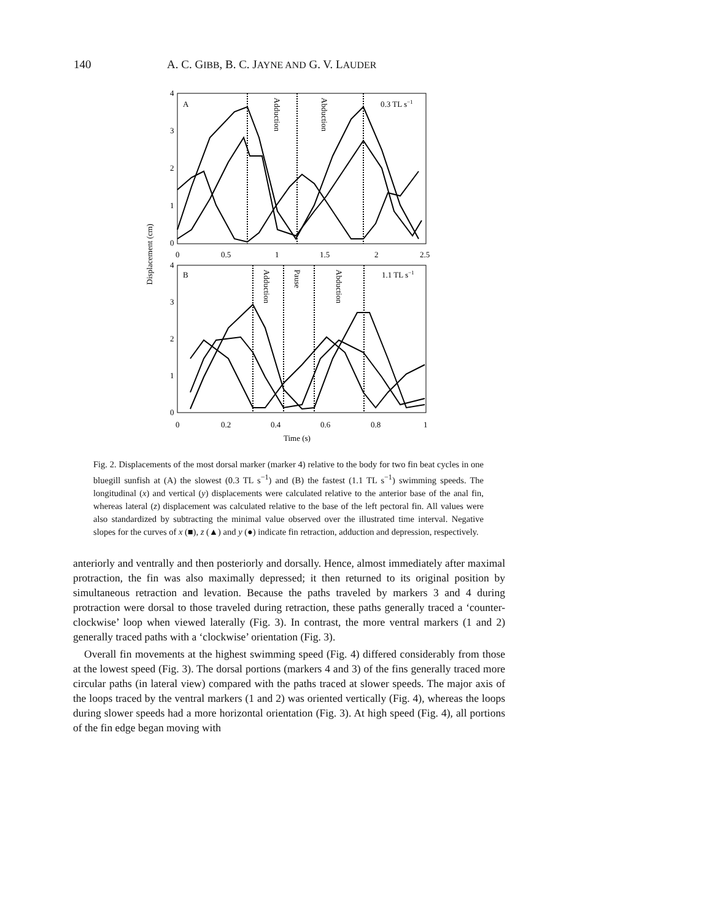140 A. C. GIBB, B. C. JAYNE AND G. V. LAUDER
Displacement (cm)
4
3
2
1
0
0
0.5
1
1.5
2
2.5
A
0.3 TL s−1
Adduction
Abduction
4
3
2
1
0
0
0.2
0.4
0.6
0.8
1
Time (s)
B
1.1 TL s−1
Adduction
Pause
Abduction
Fig. 2. Displacements of the most dorsal marker (marker 4) relative to the body for two fin beat cycles in one bluegill sunfish at (A) the slowest (0.3 TL s<sup>−1</sup>) and (B) the fastest (1.1 TL s<sup>−1</sup>) swimming speeds. The longitudinal (x) and vertical (y) displacements were calculated relative to the anterior base of the anal fin, whereas lateral (z) displacement was calculated relative to the base of the left pectoral fin. All values were also standardized by subtracting the minimal value observed over the illustrated time interval. Negative slopes for the curves of x (■), z (▲) and y (●) indicate fin retraction, adduction and depression, respectively.
anteriorly and ventrally and then posteriorly and dorsally. Hence, almost immediately after maximal protraction, the fin was also maximally depressed; it then returned to its original position by simultaneous retraction and levation. Because the paths traveled by markers 3 and 4 during protraction were dorsal to those traveled during retraction, these paths generally traced a ‘counter-clockwise’ loop when viewed laterally (Fig. 3). In contrast, the more ventral markers (1 and 2) generally traced paths with a ‘clockwise’ orientation (Fig. 3).
Overall fin movements at the highest swimming speed (Fig. 4) differed considerably from those at the lowest speed (Fig. 3). The dorsal portions (markers 4 and 3) of the fins generally traced more circular paths (in lateral view) compared with the paths traced at slower speeds. The major axis of the loops traced by the ventral markers (1 and 2) was oriented vertically (Fig. 4), whereas the loops during slower speeds had a more horizontal orientation (Fig. 3). At high speed (Fig. 4), all portions of the fin edge began moving with